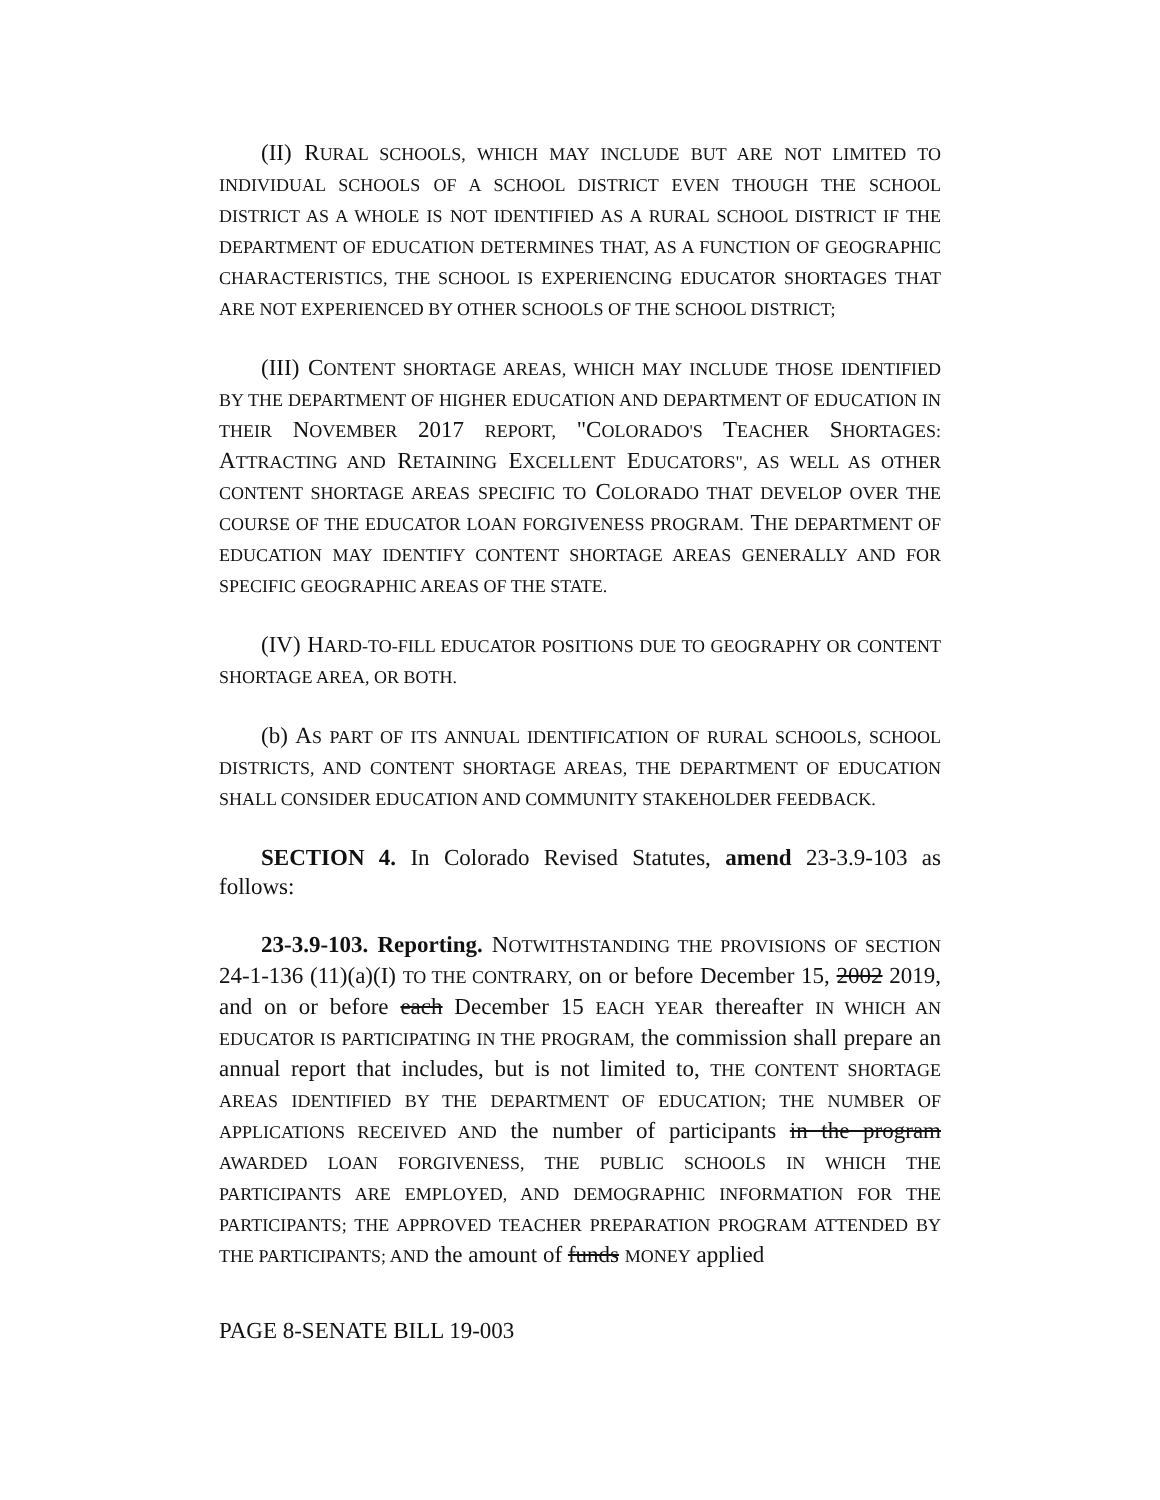(II) RURAL SCHOOLS, WHICH MAY INCLUDE BUT ARE NOT LIMITED TO INDIVIDUAL SCHOOLS OF A SCHOOL DISTRICT EVEN THOUGH THE SCHOOL DISTRICT AS A WHOLE IS NOT IDENTIFIED AS A RURAL SCHOOL DISTRICT IF THE DEPARTMENT OF EDUCATION DETERMINES THAT, AS A FUNCTION OF GEOGRAPHIC CHARACTERISTICS, THE SCHOOL IS EXPERIENCING EDUCATOR SHORTAGES THAT ARE NOT EXPERIENCED BY OTHER SCHOOLS OF THE SCHOOL DISTRICT;
(III) CONTENT SHORTAGE AREAS, WHICH MAY INCLUDE THOSE IDENTIFIED BY THE DEPARTMENT OF HIGHER EDUCATION AND DEPARTMENT OF EDUCATION IN THEIR NOVEMBER 2017 REPORT, "COLORADO'S TEACHER SHORTAGES: ATTRACTING AND RETAINING EXCELLENT EDUCATORS", AS WELL AS OTHER CONTENT SHORTAGE AREAS SPECIFIC TO COLORADO THAT DEVELOP OVER THE COURSE OF THE EDUCATOR LOAN FORGIVENESS PROGRAM. THE DEPARTMENT OF EDUCATION MAY IDENTIFY CONTENT SHORTAGE AREAS GENERALLY AND FOR SPECIFIC GEOGRAPHIC AREAS OF THE STATE.
(IV) HARD-TO-FILL EDUCATOR POSITIONS DUE TO GEOGRAPHY OR CONTENT SHORTAGE AREA, OR BOTH.
(b) AS PART OF ITS ANNUAL IDENTIFICATION OF RURAL SCHOOLS, SCHOOL DISTRICTS, AND CONTENT SHORTAGE AREAS, THE DEPARTMENT OF EDUCATION SHALL CONSIDER EDUCATION AND COMMUNITY STAKEHOLDER FEEDBACK.
SECTION 4. In Colorado Revised Statutes, amend 23-3.9-103 as follows:
23-3.9-103. Reporting. NOTWITHSTANDING THE PROVISIONS OF SECTION 24-1-136 (11)(a)(I) TO THE CONTRARY, on or before December 15, 2002 2019, and on or before each December 15 EACH YEAR thereafter IN WHICH AN EDUCATOR IS PARTICIPATING IN THE PROGRAM, the commission shall prepare an annual report that includes, but is not limited to, THE CONTENT SHORTAGE AREAS IDENTIFIED BY THE DEPARTMENT OF EDUCATION; THE NUMBER OF APPLICATIONS RECEIVED AND the number of participants in the program AWARDED LOAN FORGIVENESS, THE PUBLIC SCHOOLS IN WHICH THE PARTICIPANTS ARE EMPLOYED, AND DEMOGRAPHIC INFORMATION FOR THE PARTICIPANTS; THE APPROVED TEACHER PREPARATION PROGRAM ATTENDED BY THE PARTICIPANTS; AND the amount of funds MONEY applied
PAGE 8-SENATE BILL 19-003